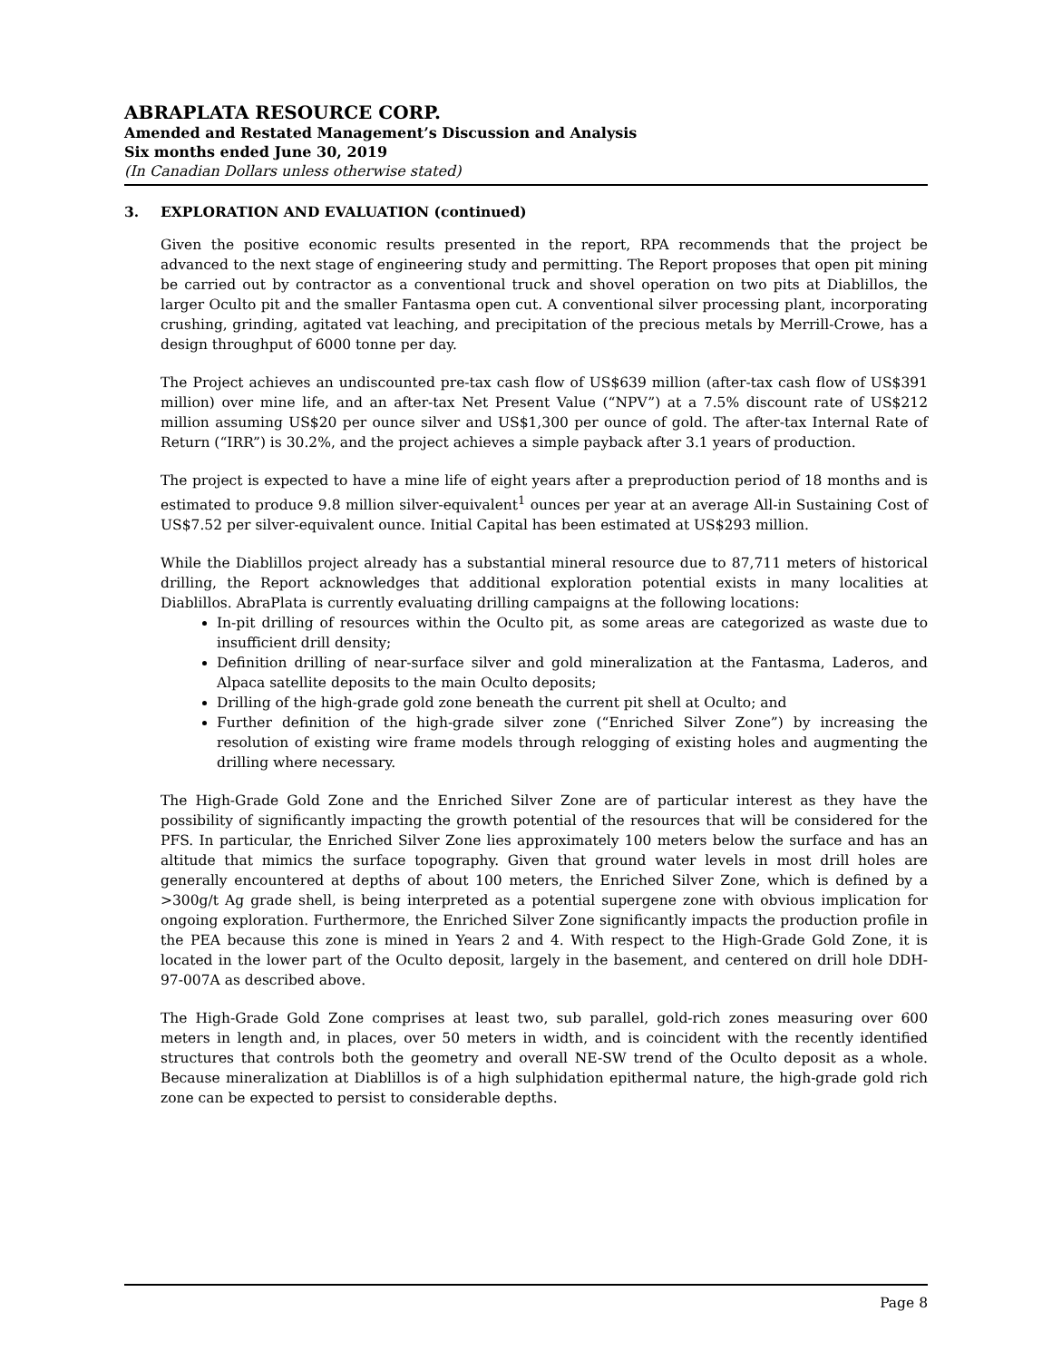ABRAPLATA RESOURCE CORP.
Amended and Restated Management’s Discussion and Analysis
Six months ended June 30, 2019
(In Canadian Dollars unless otherwise stated)
3. EXPLORATION AND EVALUATION (continued)
Given the positive economic results presented in the report, RPA recommends that the project be advanced to the next stage of engineering study and permitting. The Report proposes that open pit mining be carried out by contractor as a conventional truck and shovel operation on two pits at Diablillos, the larger Oculto pit and the smaller Fantasma open cut. A conventional silver processing plant, incorporating crushing, grinding, agitated vat leaching, and precipitation of the precious metals by Merrill-Crowe, has a design throughput of 6000 tonne per day.
The Project achieves an undiscounted pre-tax cash flow of US$639 million (after-tax cash flow of US$391 million) over mine life, and an after-tax Net Present Value (“NPV”) at a 7.5% discount rate of US$212 million assuming US$20 per ounce silver and US$1,300 per ounce of gold. The after-tax Internal Rate of Return (“IRR”) is 30.2%, and the project achieves a simple payback after 3.1 years of production.
The project is expected to have a mine life of eight years after a preproduction period of 18 months and is estimated to produce 9.8 million silver-equivalent<sup>1</sup> ounces per year at an average All-in Sustaining Cost of US$7.52 per silver-equivalent ounce. Initial Capital has been estimated at US$293 million.
While the Diablillos project already has a substantial mineral resource due to 87,711 meters of historical drilling, the Report acknowledges that additional exploration potential exists in many localities at Diablillos. AbraPlata is currently evaluating drilling campaigns at the following locations:
In-pit drilling of resources within the Oculto pit, as some areas are categorized as waste due to insufficient drill density;
Definition drilling of near-surface silver and gold mineralization at the Fantasma, Laderos, and Alpaca satellite deposits to the main Oculto deposits;
Drilling of the high-grade gold zone beneath the current pit shell at Oculto; and
Further definition of the high-grade silver zone (“Enriched Silver Zone”) by increasing the resolution of existing wire frame models through relogging of existing holes and augmenting the drilling where necessary.
The High-Grade Gold Zone and the Enriched Silver Zone are of particular interest as they have the possibility of significantly impacting the growth potential of the resources that will be considered for the PFS. In particular, the Enriched Silver Zone lies approximately 100 meters below the surface and has an altitude that mimics the surface topography. Given that ground water levels in most drill holes are generally encountered at depths of about 100 meters, the Enriched Silver Zone, which is defined by a >300g/t Ag grade shell, is being interpreted as a potential supergene zone with obvious implication for ongoing exploration. Furthermore, the Enriched Silver Zone significantly impacts the production profile in the PEA because this zone is mined in Years 2 and 4. With respect to the High-Grade Gold Zone, it is located in the lower part of the Oculto deposit, largely in the basement, and centered on drill hole DDH-97-007A as described above.
The High-Grade Gold Zone comprises at least two, sub parallel, gold-rich zones measuring over 600 meters in length and, in places, over 50 meters in width, and is coincident with the recently identified structures that controls both the geometry and overall NE-SW trend of the Oculto deposit as a whole. Because mineralization at Diablillos is of a high sulphidation epithermal nature, the high-grade gold rich zone can be expected to persist to considerable depths.
Page 8